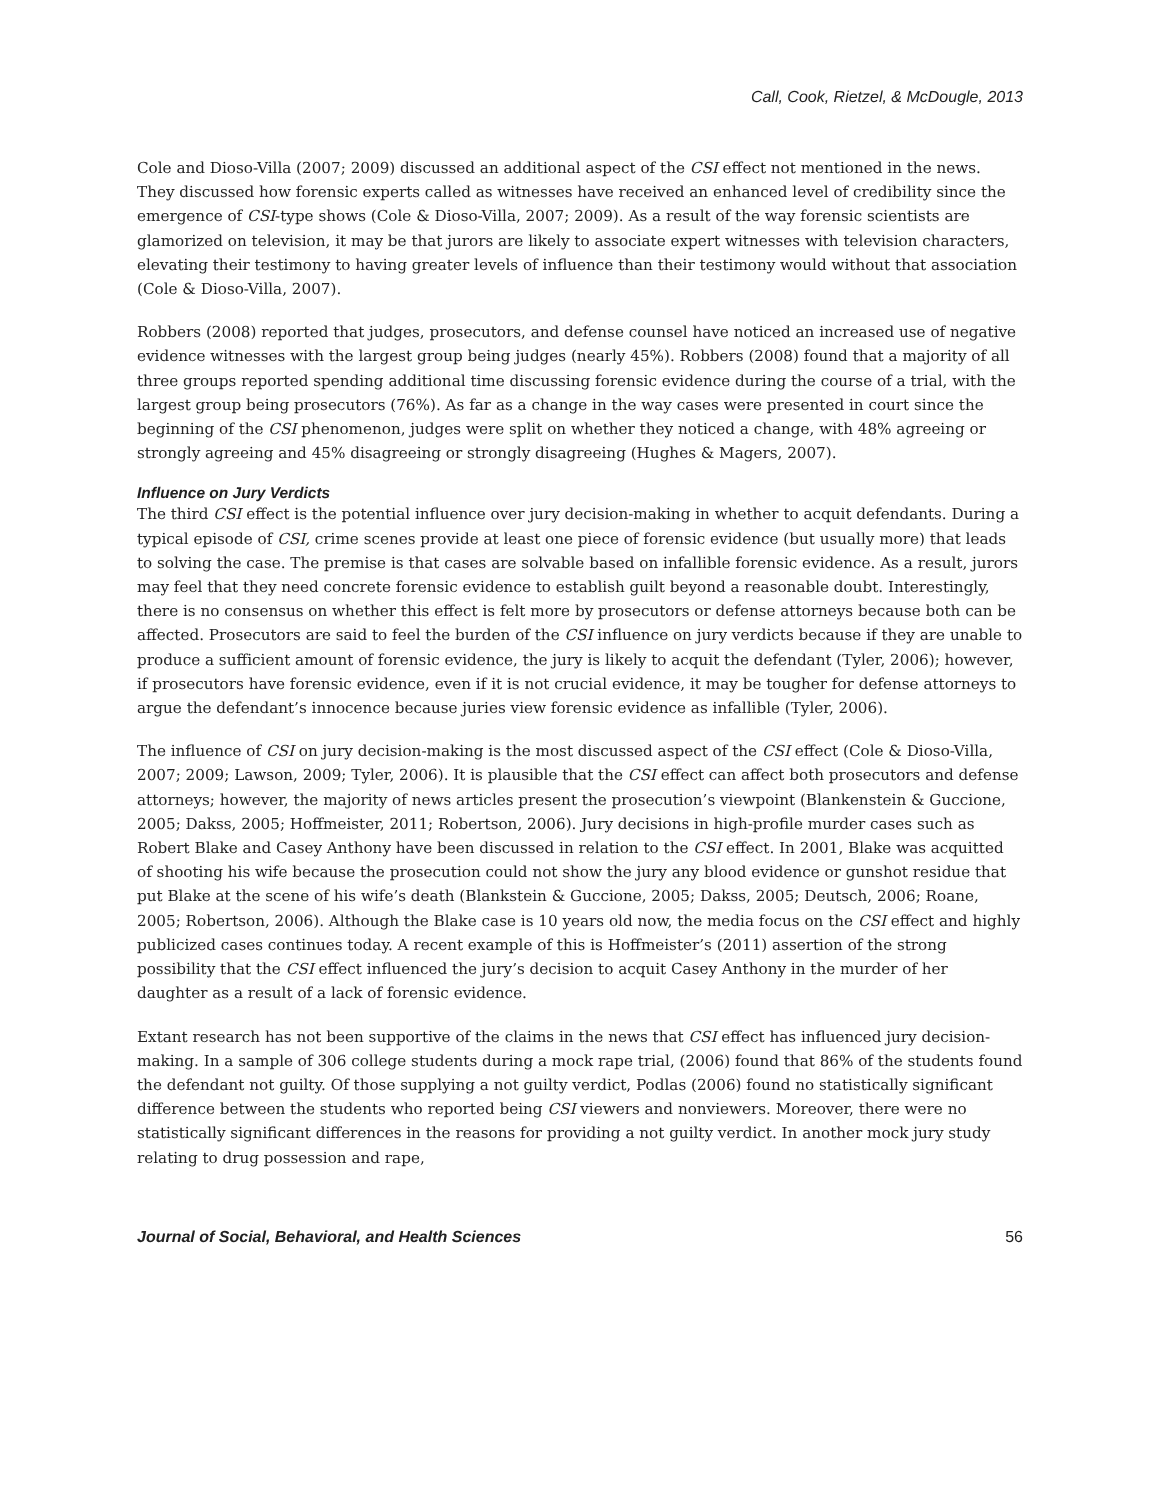Call, Cook, Rietzel, & McDougle, 2013
Cole and Dioso-Villa (2007; 2009) discussed an additional aspect of the CSI effect not mentioned in the news. They discussed how forensic experts called as witnesses have received an enhanced level of credibility since the emergence of CSI-type shows (Cole & Dioso-Villa, 2007; 2009). As a result of the way forensic scientists are glamorized on television, it may be that jurors are likely to associate expert witnesses with television characters, elevating their testimony to having greater levels of influence than their testimony would without that association (Cole & Dioso-Villa, 2007).
Robbers (2008) reported that judges, prosecutors, and defense counsel have noticed an increased use of negative evidence witnesses with the largest group being judges (nearly 45%). Robbers (2008) found that a majority of all three groups reported spending additional time discussing forensic evidence during the course of a trial, with the largest group being prosecutors (76%). As far as a change in the way cases were presented in court since the beginning of the CSI phenomenon, judges were split on whether they noticed a change, with 48% agreeing or strongly agreeing and 45% disagreeing or strongly disagreeing (Hughes & Magers, 2007).
Influence on Jury Verdicts
The third CSI effect is the potential influence over jury decision-making in whether to acquit defendants. During a typical episode of CSI, crime scenes provide at least one piece of forensic evidence (but usually more) that leads to solving the case. The premise is that cases are solvable based on infallible forensic evidence. As a result, jurors may feel that they need concrete forensic evidence to establish guilt beyond a reasonable doubt. Interestingly, there is no consensus on whether this effect is felt more by prosecutors or defense attorneys because both can be affected. Prosecutors are said to feel the burden of the CSI influence on jury verdicts because if they are unable to produce a sufficient amount of forensic evidence, the jury is likely to acquit the defendant (Tyler, 2006); however, if prosecutors have forensic evidence, even if it is not crucial evidence, it may be tougher for defense attorneys to argue the defendant’s innocence because juries view forensic evidence as infallible (Tyler, 2006).
The influence of CSI on jury decision-making is the most discussed aspect of the CSI effect (Cole & Dioso-Villa, 2007; 2009; Lawson, 2009; Tyler, 2006). It is plausible that the CSI effect can affect both prosecutors and defense attorneys; however, the majority of news articles present the prosecution’s viewpoint (Blankenstein & Guccione, 2005; Dakss, 2005; Hoffmeister, 2011; Robertson, 2006). Jury decisions in high-profile murder cases such as Robert Blake and Casey Anthony have been discussed in relation to the CSI effect. In 2001, Blake was acquitted of shooting his wife because the prosecution could not show the jury any blood evidence or gunshot residue that put Blake at the scene of his wife’s death (Blankstein & Guccione, 2005; Dakss, 2005; Deutsch, 2006; Roane, 2005; Robertson, 2006). Although the Blake case is 10 years old now, the media focus on the CSI effect and highly publicized cases continues today. A recent example of this is Hoffmeister’s (2011) assertion of the strong possibility that the CSI effect influenced the jury’s decision to acquit Casey Anthony in the murder of her daughter as a result of a lack of forensic evidence.
Extant research has not been supportive of the claims in the news that CSI effect has influenced jury decision-making. In a sample of 306 college students during a mock rape trial, (2006) found that 86% of the students found the defendant not guilty. Of those supplying a not guilty verdict, Podlas (2006) found no statistically significant difference between the students who reported being CSI viewers and nonviewers. Moreover, there were no statistically significant differences in the reasons for providing a not guilty verdict. In another mock jury study relating to drug possession and rape,
Journal of Social, Behavioral, and Health Sciences 56